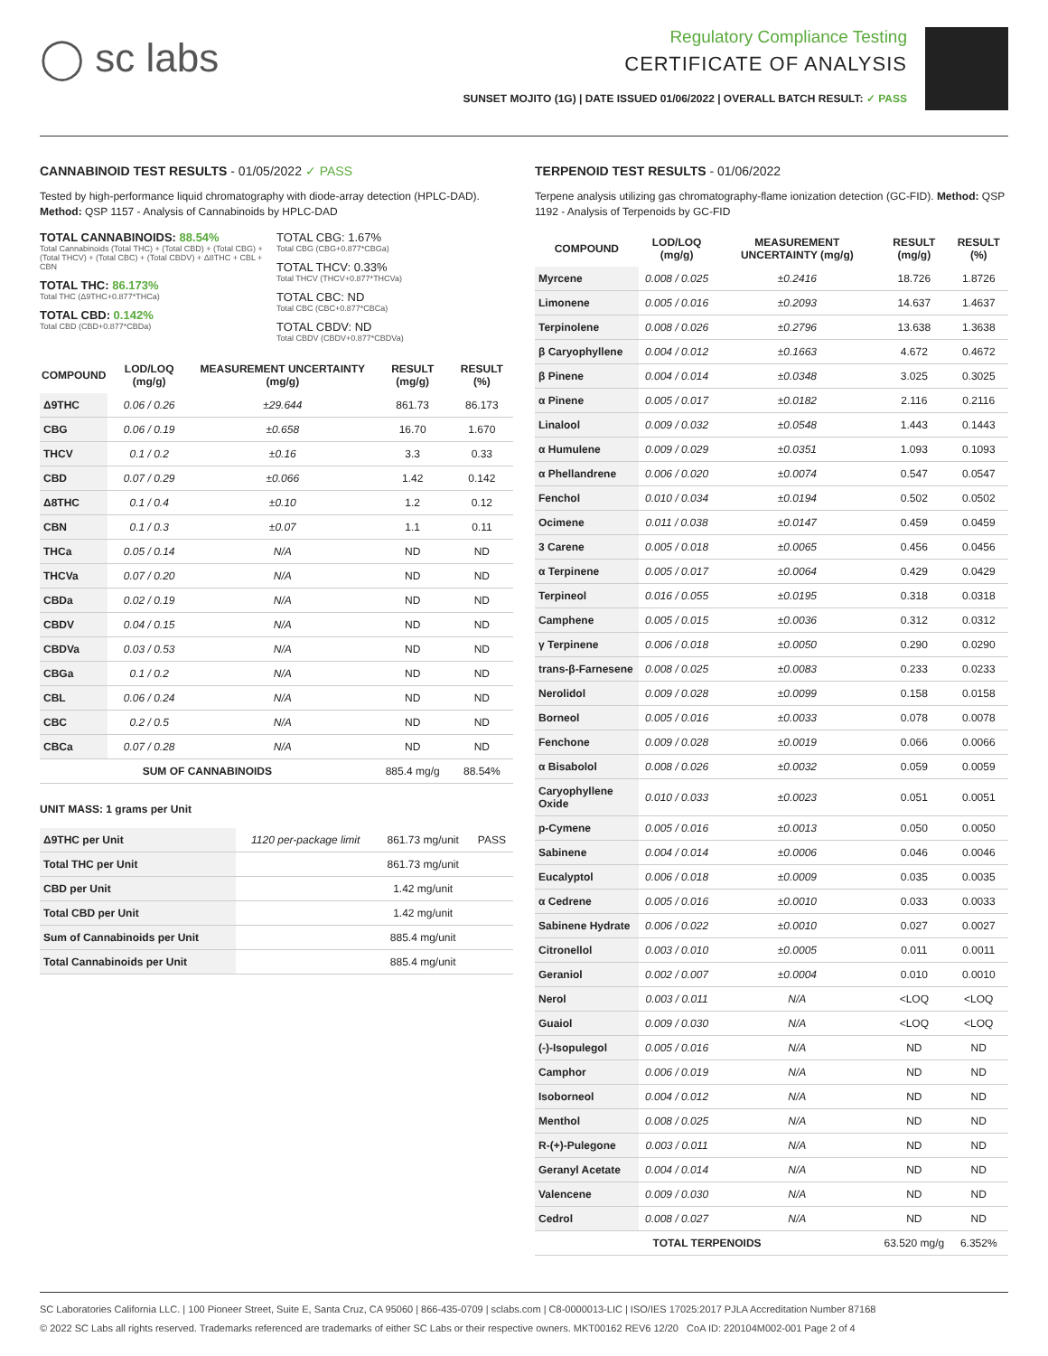◯ sc labs
Regulatory Compliance Testing
CERTIFICATE OF ANALYSIS
SUNSET MOJITO (1G) | DATE ISSUED 01/06/2022 | OVERALL BATCH RESULT: ✓ PASS
CANNABINOID TEST RESULTS - 01/05/2022 ✓ PASS
Tested by high-performance liquid chromatography with diode-array detection (HPLC-DAD). Method: QSP 1157 - Analysis of Cannabinoids by HPLC-DAD
TOTAL CANNABINOIDS: 88.54%
Total Cannabinoids (Total THC) + (Total CBD) + (Total CBG) + (Total THCV) + (Total CBC) + (Total CBDV) + Δ8THC + CBL + CBN
TOTAL THC: 86.173%
Total THC (Δ9THC+0.877*THCa)
TOTAL CBD: 0.142%
Total CBD (CBD+0.877*CBDa)
TOTAL CBG: 1.67%
Total CBG (CBG+0.877*CBGa)
TOTAL THCV: 0.33%
Total THCV (THCV+0.877*THCVa)
TOTAL CBC: ND
Total CBC (CBC+0.877*CBCa)
TOTAL CBDV: ND
Total CBDV (CBDV+0.877*CBDVa)
| COMPOUND | LOD/LOQ (mg/g) | MEASUREMENT UNCERTAINTY (mg/g) | RESULT (mg/g) | RESULT (%) |
| --- | --- | --- | --- | --- |
| Δ9THC | 0.06 / 0.26 | ±29.644 | 861.73 | 86.173 |
| CBG | 0.06 / 0.19 | ±0.658 | 16.70 | 1.670 |
| THCV | 0.1 / 0.2 | ±0.16 | 3.3 | 0.33 |
| CBD | 0.07 / 0.29 | ±0.066 | 1.42 | 0.142 |
| Δ8THC | 0.1 / 0.4 | ±0.10 | 1.2 | 0.12 |
| CBN | 0.1 / 0.3 | ±0.07 | 1.1 | 0.11 |
| THCa | 0.05 / 0.14 | N/A | ND | ND |
| THCVa | 0.07 / 0.20 | N/A | ND | ND |
| CBDa | 0.02 / 0.19 | N/A | ND | ND |
| CBDV | 0.04 / 0.15 | N/A | ND | ND |
| CBDVa | 0.03 / 0.53 | N/A | ND | ND |
| CBGa | 0.1 / 0.2 | N/A | ND | ND |
| CBL | 0.06 / 0.24 | N/A | ND | ND |
| CBC | 0.2 / 0.5 | N/A | ND | ND |
| CBCa | 0.07 / 0.28 | N/A | ND | ND |
| SUM OF CANNABINOIDS | | | 885.4 mg/g | 88.54% |
UNIT MASS: 1 grams per Unit
| Δ9THC per Unit | 1120 per-package limit | 861.73 mg/unit | PASS |
| Total THC per Unit | | 861.73 mg/unit | |
| CBD per Unit | | 1.42 mg/unit | |
| Total CBD per Unit | | 1.42 mg/unit | |
| Sum of Cannabinoids per Unit | | 885.4 mg/unit | |
| Total Cannabinoids per Unit | | 885.4 mg/unit | |
TERPENOID TEST RESULTS - 01/06/2022
Terpene analysis utilizing gas chromatography-flame ionization detection (GC-FID). Method: QSP 1192 - Analysis of Terpenoids by GC-FID
| COMPOUND | LOD/LOQ (mg/g) | MEASUREMENT UNCERTAINTY (mg/g) | RESULT (mg/g) | RESULT (%) |
| --- | --- | --- | --- | --- |
| Myrcene | 0.008 / 0.025 | ±0.2416 | 18.726 | 1.8726 |
| Limonene | 0.005 / 0.016 | ±0.2093 | 14.637 | 1.4637 |
| Terpinolene | 0.008 / 0.026 | ±0.2796 | 13.638 | 1.3638 |
| β Caryophyllene | 0.004 / 0.012 | ±0.1663 | 4.672 | 0.4672 |
| β Pinene | 0.004 / 0.014 | ±0.0348 | 3.025 | 0.3025 |
| α Pinene | 0.005 / 0.017 | ±0.0182 | 2.116 | 0.2116 |
| Linalool | 0.009 / 0.032 | ±0.0548 | 1.443 | 0.1443 |
| α Humulene | 0.009 / 0.029 | ±0.0351 | 1.093 | 0.1093 |
| α Phellandrene | 0.006 / 0.020 | ±0.0074 | 0.547 | 0.0547 |
| Fenchol | 0.010 / 0.034 | ±0.0194 | 0.502 | 0.0502 |
| Ocimene | 0.011 / 0.038 | ±0.0147 | 0.459 | 0.0459 |
| 3 Carene | 0.005 / 0.018 | ±0.0065 | 0.456 | 0.0456 |
| α Terpinene | 0.005 / 0.017 | ±0.0064 | 0.429 | 0.0429 |
| Terpineol | 0.016 / 0.055 | ±0.0195 | 0.318 | 0.0318 |
| Camphene | 0.005 / 0.015 | ±0.0036 | 0.312 | 0.0312 |
| γ Terpinene | 0.006 / 0.018 | ±0.0050 | 0.290 | 0.0290 |
| trans-β-Farnesene | 0.008 / 0.025 | ±0.0083 | 0.233 | 0.0233 |
| Nerolidol | 0.009 / 0.028 | ±0.0099 | 0.158 | 0.0158 |
| Borneol | 0.005 / 0.016 | ±0.0033 | 0.078 | 0.0078 |
| Fenchone | 0.009 / 0.028 | ±0.0019 | 0.066 | 0.0066 |
| α Bisabolol | 0.008 / 0.026 | ±0.0032 | 0.059 | 0.0059 |
| Caryophyllene Oxide | 0.010 / 0.033 | ±0.0023 | 0.051 | 0.0051 |
| p-Cymene | 0.005 / 0.016 | ±0.0013 | 0.050 | 0.0050 |
| Sabinene | 0.004 / 0.014 | ±0.0006 | 0.046 | 0.0046 |
| Eucalyptol | 0.006 / 0.018 | ±0.0009 | 0.035 | 0.0035 |
| α Cedrene | 0.005 / 0.016 | ±0.0010 | 0.033 | 0.0033 |
| Sabinene Hydrate | 0.006 / 0.022 | ±0.0010 | 0.027 | 0.0027 |
| Citronellol | 0.003 / 0.010 | ±0.0005 | 0.011 | 0.0011 |
| Geraniol | 0.002 / 0.007 | ±0.0004 | 0.010 | 0.0010 |
| Nerol | 0.003 / 0.011 | N/A | <LOQ | <LOQ |
| Guaiol | 0.009 / 0.030 | N/A | <LOQ | <LOQ |
| (-)-Isopulegol | 0.005 / 0.016 | N/A | ND | ND |
| Camphor | 0.006 / 0.019 | N/A | ND | ND |
| Isoborneol | 0.004 / 0.012 | N/A | ND | ND |
| Menthol | 0.008 / 0.025 | N/A | ND | ND |
| R-(+)-Pulegone | 0.003 / 0.011 | N/A | ND | ND |
| Geranyl Acetate | 0.004 / 0.014 | N/A | ND | ND |
| Valencene | 0.009 / 0.030 | N/A | ND | ND |
| Cedrol | 0.008 / 0.027 | N/A | ND | ND |
| TOTAL TERPENOIDS | | | 63.520 mg/g | 6.352% |
SC Laboratories California LLC. | 100 Pioneer Street, Suite E, Santa Cruz, CA 95060 | 866-435-0709 | sclabs.com | C8-0000013-LIC | ISO/IES 17025:2017 PJLA Accreditation Number 87168
© 2022 SC Labs all rights reserved. Trademarks referenced are trademarks of either SC Labs or their respective owners. MKT00162 REV6 12/20 CoA ID: 220104M002-001 Page 2 of 4